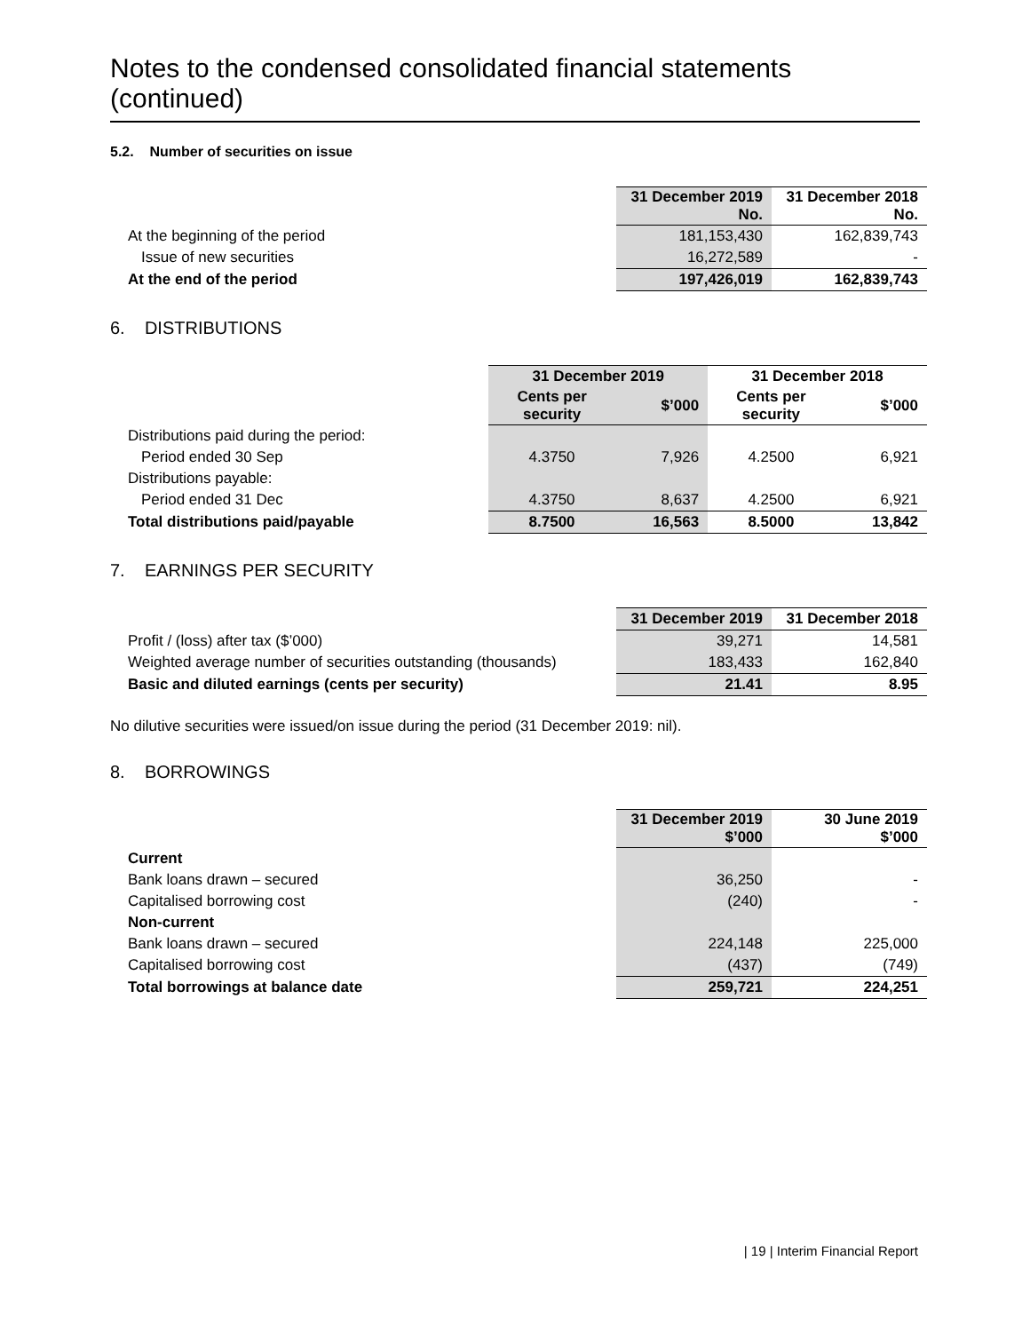Notes to the condensed consolidated financial statements (continued)
5.2. Number of securities on issue
| | 31 December 2019 No. | 31 December 2018 No. |
| --- | --- | --- |
| At the beginning of the period | 181,153,430 | 162,839,743 |
| Issue of new securities | 16,272,589 | - |
| At the end of the period | 197,426,019 | 162,839,743 |
6. DISTRIBUTIONS
| | 31 December 2019 | | 31 December 2018 | |
| --- | --- | --- | --- | --- |
| | Cents per security | $’000 | Cents per security | $’000 |
| Distributions paid during the period: | | | | |
| Period ended 30 Sep | 4.3750 | 7,926 | 4.2500 | 6,921 |
| Distributions payable: | | | | |
| Period ended 31 Dec | 4.3750 | 8,637 | 4.2500 | 6,921 |
| Total distributions paid/payable | 8.7500 | 16,563 | 8.5000 | 13,842 |
7. EARNINGS PER SECURITY
| | 31 December 2019 | 31 December 2018 |
| --- | --- | --- |
| Profit / (loss) after tax ($’000) | 39,271 | 14,581 |
| Weighted average number of securities outstanding (thousands) | 183,433 | 162,840 |
| Basic and diluted earnings (cents per security) | 21.41 | 8.95 |
No dilutive securities were issued/on issue during the period (31 December 2019: nil).
8. BORROWINGS
| | 31 December 2019 $’000 | 30 June 2019 $’000 |
| --- | --- | --- |
| Current | | |
| Bank loans drawn – secured | 36,250 | - |
| Capitalised borrowing cost | (240) | - |
| Non-current | | |
| Bank loans drawn – secured | 224,148 | 225,000 |
| Capitalised borrowing cost | (437) | (749) |
| Total borrowings at balance date | 259,721 | 224,251 |
| 19 | Interim Financial Report